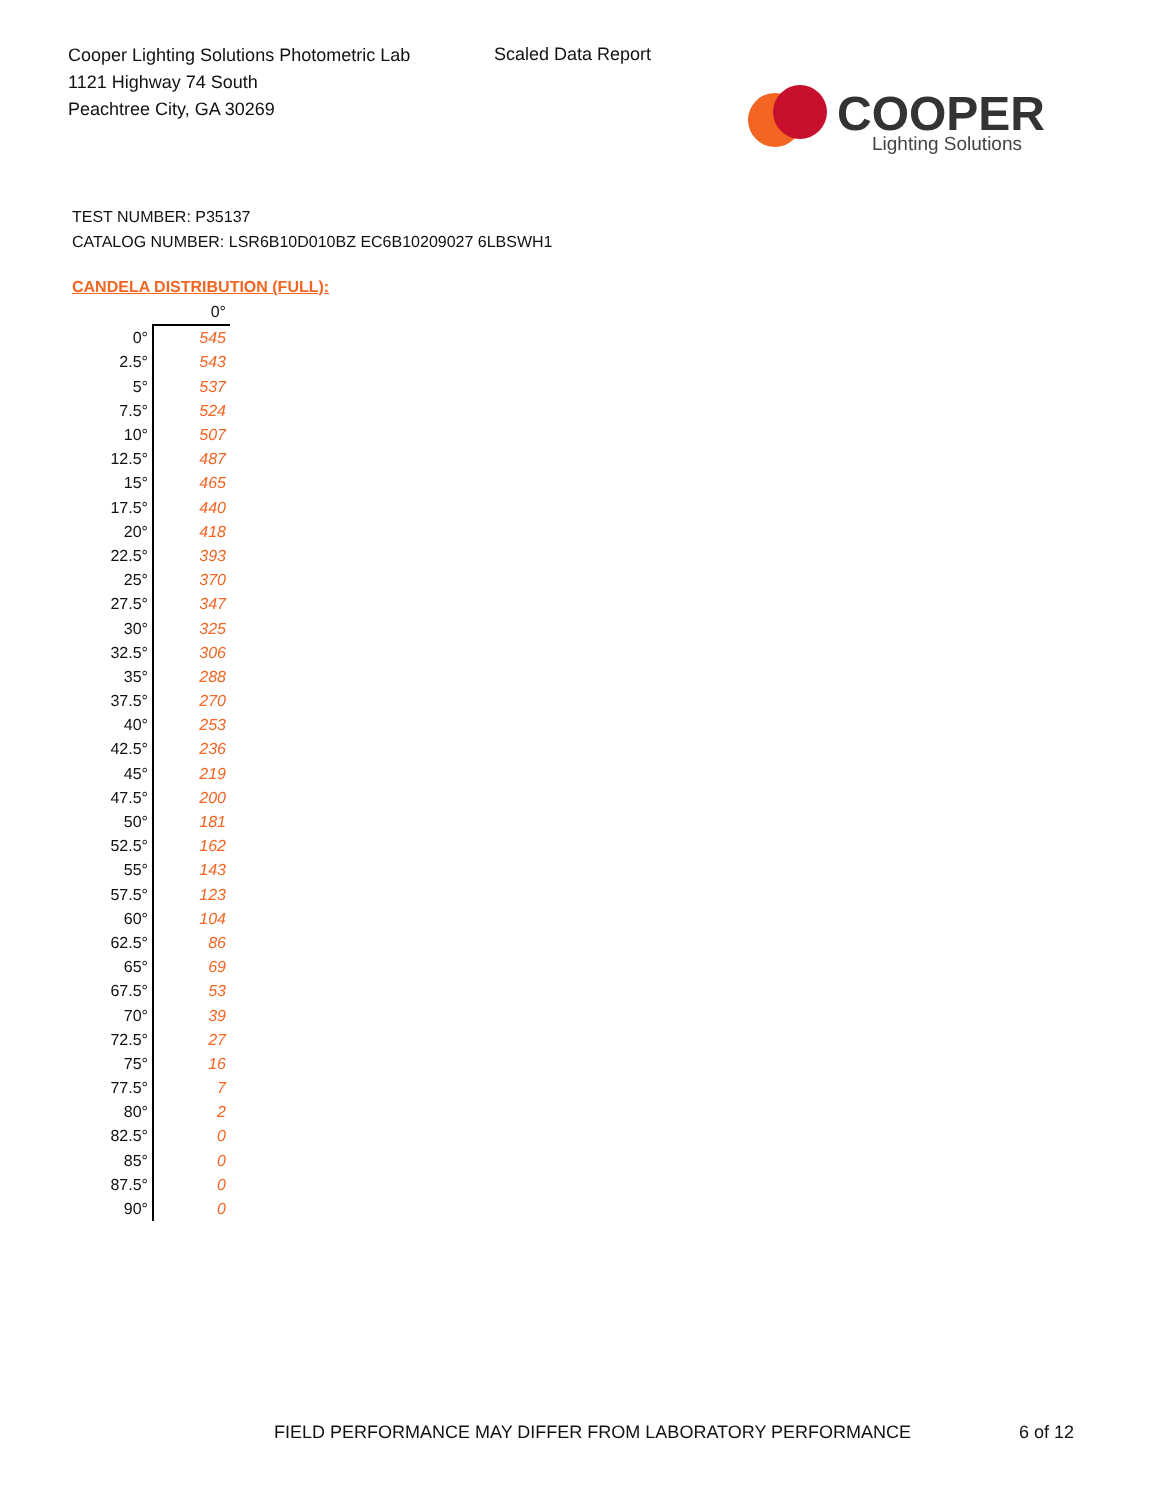Cooper Lighting Solutions Photometric Lab
1121 Highway 74 South
Peachtree City, GA 30269
Scaled Data Report
COOPER
Lighting Solutions
TEST NUMBER: P35137
CATALOG NUMBER: LSR6B10D010BZ EC6B10209027 6LBSWH1
CANDELA DISTRIBUTION (FULL):
| | 0° |
| --- | --- |
| 0° | 545 |
| 2.5° | 543 |
| 5° | 537 |
| 7.5° | 524 |
| 10° | 507 |
| 12.5° | 487 |
| 15° | 465 |
| 17.5° | 440 |
| 20° | 418 |
| 22.5° | 393 |
| 25° | 370 |
| 27.5° | 347 |
| 30° | 325 |
| 32.5° | 306 |
| 35° | 288 |
| 37.5° | 270 |
| 40° | 253 |
| 42.5° | 236 |
| 45° | 219 |
| 47.5° | 200 |
| 50° | 181 |
| 52.5° | 162 |
| 55° | 143 |
| 57.5° | 123 |
| 60° | 104 |
| 62.5° | 86 |
| 65° | 69 |
| 67.5° | 53 |
| 70° | 39 |
| 72.5° | 27 |
| 75° | 16 |
| 77.5° | 7 |
| 80° | 2 |
| 82.5° | 0 |
| 85° | 0 |
| 87.5° | 0 |
| 90° | 0 |
FIELD PERFORMANCE MAY DIFFER FROM LABORATORY PERFORMANCE
6 of 12